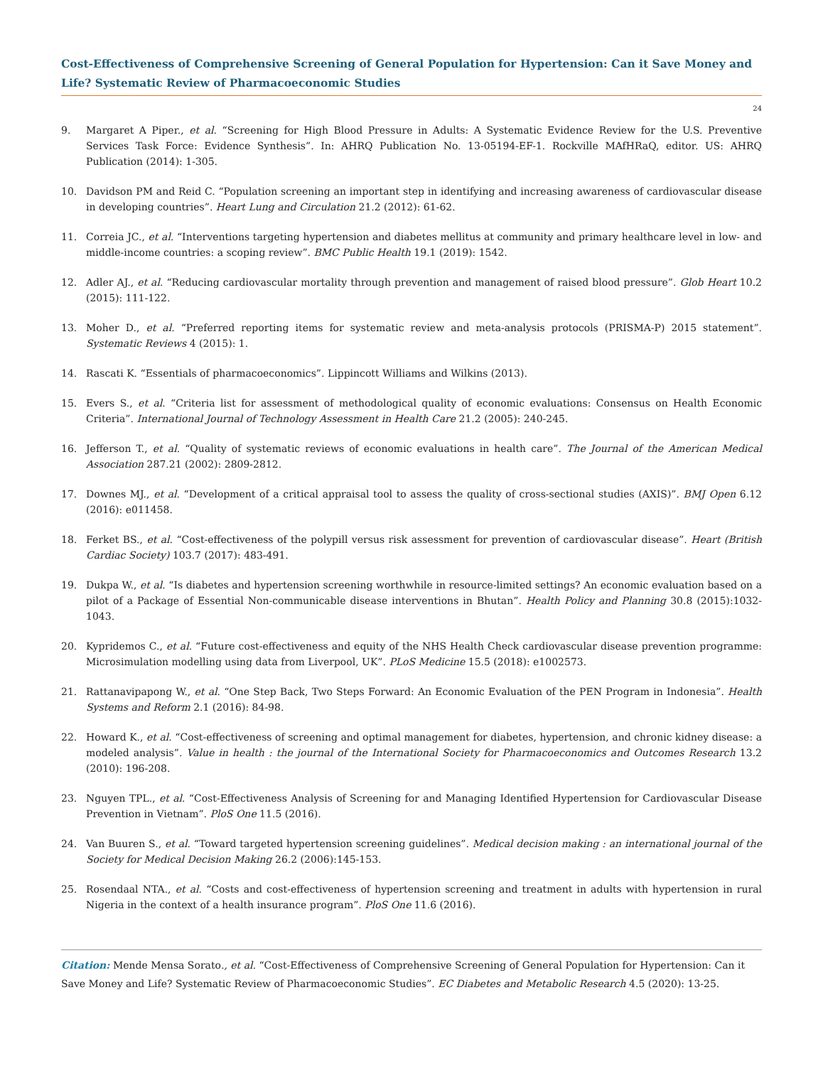Cost-Effectiveness of Comprehensive Screening of General Population for Hypertension: Can it Save Money and Life? Systematic Review of Pharmacoeconomic Studies
24
9. Margaret A Piper., et al. “Screening for High Blood Pressure in Adults: A Systematic Evidence Review for the U.S. Preventive Services Task Force: Evidence Synthesis”. In: AHRQ Publication No. 13-05194-EF-1. Rockville MAfHRaQ, editor. US: AHRQ Publication (2014): 1-305.
10. Davidson PM and Reid C. “Population screening an important step in identifying and increasing awareness of cardiovascular disease in developing countries”. Heart Lung and Circulation 21.2 (2012): 61-62.
11. Correia JC., et al. “Interventions targeting hypertension and diabetes mellitus at community and primary healthcare level in low- and middle-income countries: a scoping review”. BMC Public Health 19.1 (2019): 1542.
12. Adler AJ., et al. “Reducing cardiovascular mortality through prevention and management of raised blood pressure”. Glob Heart 10.2 (2015): 111-122.
13. Moher D., et al. “Preferred reporting items for systematic review and meta-analysis protocols (PRISMA-P) 2015 statement”. Systematic Reviews 4 (2015): 1.
14. Rascati K. “Essentials of pharmacoeconomics”. Lippincott Williams and Wilkins (2013).
15. Evers S., et al. “Criteria list for assessment of methodological quality of economic evaluations: Consensus on Health Economic Criteria”. International Journal of Technology Assessment in Health Care 21.2 (2005): 240-245.
16. Jefferson T., et al. “Quality of systematic reviews of economic evaluations in health care”. The Journal of the American Medical Association 287.21 (2002): 2809-2812.
17. Downes MJ., et al. “Development of a critical appraisal tool to assess the quality of cross-sectional studies (AXIS)”. BMJ Open 6.12 (2016): e011458.
18. Ferket BS., et al. “Cost-effectiveness of the polypill versus risk assessment for prevention of cardiovascular disease”. Heart (British Cardiac Society) 103.7 (2017): 483-491.
19. Dukpa W., et al. “Is diabetes and hypertension screening worthwhile in resource-limited settings? An economic evaluation based on a pilot of a Package of Essential Non-communicable disease interventions in Bhutan”. Health Policy and Planning 30.8 (2015):1032-1043.
20. Kypridemos C., et al. “Future cost-effectiveness and equity of the NHS Health Check cardiovascular disease prevention programme: Microsimulation modelling using data from Liverpool, UK”. PLoS Medicine 15.5 (2018): e1002573.
21. Rattanavipapong W., et al. “One Step Back, Two Steps Forward: An Economic Evaluation of the PEN Program in Indonesia”. Health Systems and Reform 2.1 (2016): 84-98.
22. Howard K., et al. “Cost-effectiveness of screening and optimal management for diabetes, hypertension, and chronic kidney disease: a modeled analysis”. Value in health : the journal of the International Society for Pharmacoeconomics and Outcomes Research 13.2 (2010): 196-208.
23. Nguyen TPL., et al. “Cost-Effectiveness Analysis of Screening for and Managing Identified Hypertension for Cardiovascular Disease Prevention in Vietnam”. PloS One 11.5 (2016).
24. Van Buuren S., et al. “Toward targeted hypertension screening guidelines”. Medical decision making : an international journal of the Society for Medical Decision Making 26.2 (2006):145-153.
25. Rosendaal NTA., et al. “Costs and cost-effectiveness of hypertension screening and treatment in adults with hypertension in rural Nigeria in the context of a health insurance program”. PloS One 11.6 (2016).
Citation: Mende Mensa Sorato., et al. “Cost-Effectiveness of Comprehensive Screening of General Population for Hypertension: Can it Save Money and Life? Systematic Review of Pharmacoeconomic Studies”. EC Diabetes and Metabolic Research 4.5 (2020): 13-25.